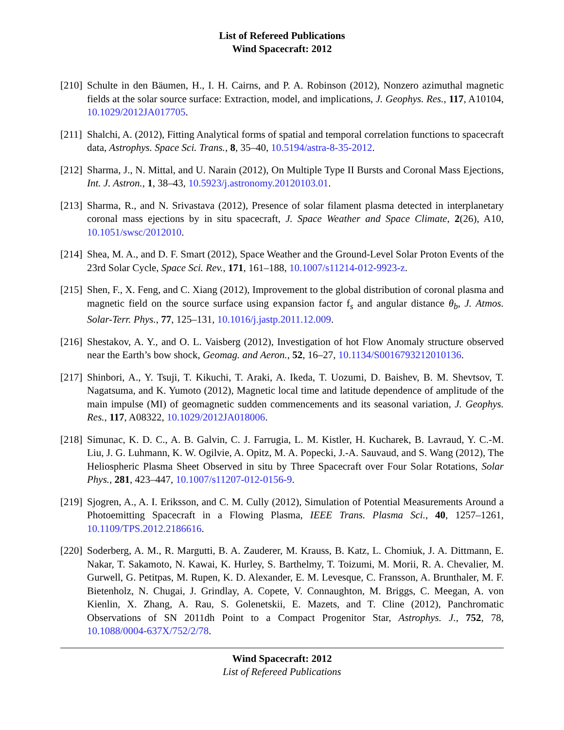List of Refereed Publications
Wind Spacecraft: 2012
[210]
Schulte in den Bäumen, H., I. H. Cairns, and P. A. Robinson (2012), Nonzero azimuthal magnetic fields at the solar source surface: Extraction, model, and implications, J. Geophys. Res., 117, A10104, 10.1029/2012JA017705.
[211]
Shalchi, A. (2012), Fitting Analytical forms of spatial and temporal correlation functions to spacecraft data, Astrophys. Space Sci. Trans., 8, 35–40, 10.5194/astra-8-35-2012.
[212]
Sharma, J., N. Mittal, and U. Narain (2012), On Multiple Type II Bursts and Coronal Mass Ejections, Int. J. Astron., 1, 38–43, 10.5923/j.astronomy.20120103.01.
[213]
Sharma, R., and N. Srivastava (2012), Presence of solar filament plasma detected in interplanetary coronal mass ejections by in situ spacecraft, J. Space Weather and Space Climate, 2(26), A10, 10.1051/swsc/2012010.
[214]
Shea, M. A., and D. F. Smart (2012), Space Weather and the Ground-Level Solar Proton Events of the 23rd Solar Cycle, Space Sci. Rev., 171, 161–188, 10.1007/s11214-012-9923-z.
[215]
Shen, F., X. Feng, and C. Xiang (2012), Improvement to the global distribution of coronal plasma and magnetic field on the source surface using expansion factor f<sub>s</sub> and angular distance θ<sub>b</sub>, J. Atmos. Solar-Terr. Phys., 77, 125–131, 10.1016/j.jastp.2011.12.009.
[216]
Shestakov, A. Y., and O. L. Vaisberg (2012), Investigation of hot Flow Anomaly structure observed near the Earth’s bow shock, Geomag. and Aeron., 52, 16–27, 10.1134/S0016793212010136.
[217]
Shinbori, A., Y. Tsuji, T. Kikuchi, T. Araki, A. Ikeda, T. Uozumi, D. Baishev, B. M. Shevtsov, T. Nagatsuma, and K. Yumoto (2012), Magnetic local time and latitude dependence of amplitude of the main impulse (MI) of geomagnetic sudden commencements and its seasonal variation, J. Geophys. Res., 117, A08322, 10.1029/2012JA018006.
[218]
Simunac, K. D. C., A. B. Galvin, C. J. Farrugia, L. M. Kistler, H. Kucharek, B. Lavraud, Y. C.-M. Liu, J. G. Luhmann, K. W. Ogilvie, A. Opitz, M. A. Popecki, J.-A. Sauvaud, and S. Wang (2012), The Heliospheric Plasma Sheet Observed in situ by Three Spacecraft over Four Solar Rotations, Solar Phys., 281, 423–447, 10.1007/s11207-012-0156-9.
[219]
Sjogren, A., A. I. Eriksson, and C. M. Cully (2012), Simulation of Potential Measurements Around a Photoemitting Spacecraft in a Flowing Plasma, IEEE Trans. Plasma Sci., 40, 1257–1261, 10.1109/TPS.2012.2186616.
[220]
Soderberg, A. M., R. Margutti, B. A. Zauderer, M. Krauss, B. Katz, L. Chomiuk, J. A. Dittmann, E. Nakar, T. Sakamoto, N. Kawai, K. Hurley, S. Barthelmy, T. Toizumi, M. Morii, R. A. Chevalier, M. Gurwell, G. Petitpas, M. Rupen, K. D. Alexander, E. M. Levesque, C. Fransson, A. Brunthaler, M. F. Bietenholz, N. Chugai, J. Grindlay, A. Copete, V. Connaughton, M. Briggs, C. Meegan, A. von Kienlin, X. Zhang, A. Rau, S. Golenetskii, E. Mazets, and T. Cline (2012), Panchromatic Observations of SN 2011dh Point to a Compact Progenitor Star, Astrophys. J., 752, 78, 10.1088/0004-637X/752/2/78.
Wind Spacecraft: 2012
List of Refereed Publications